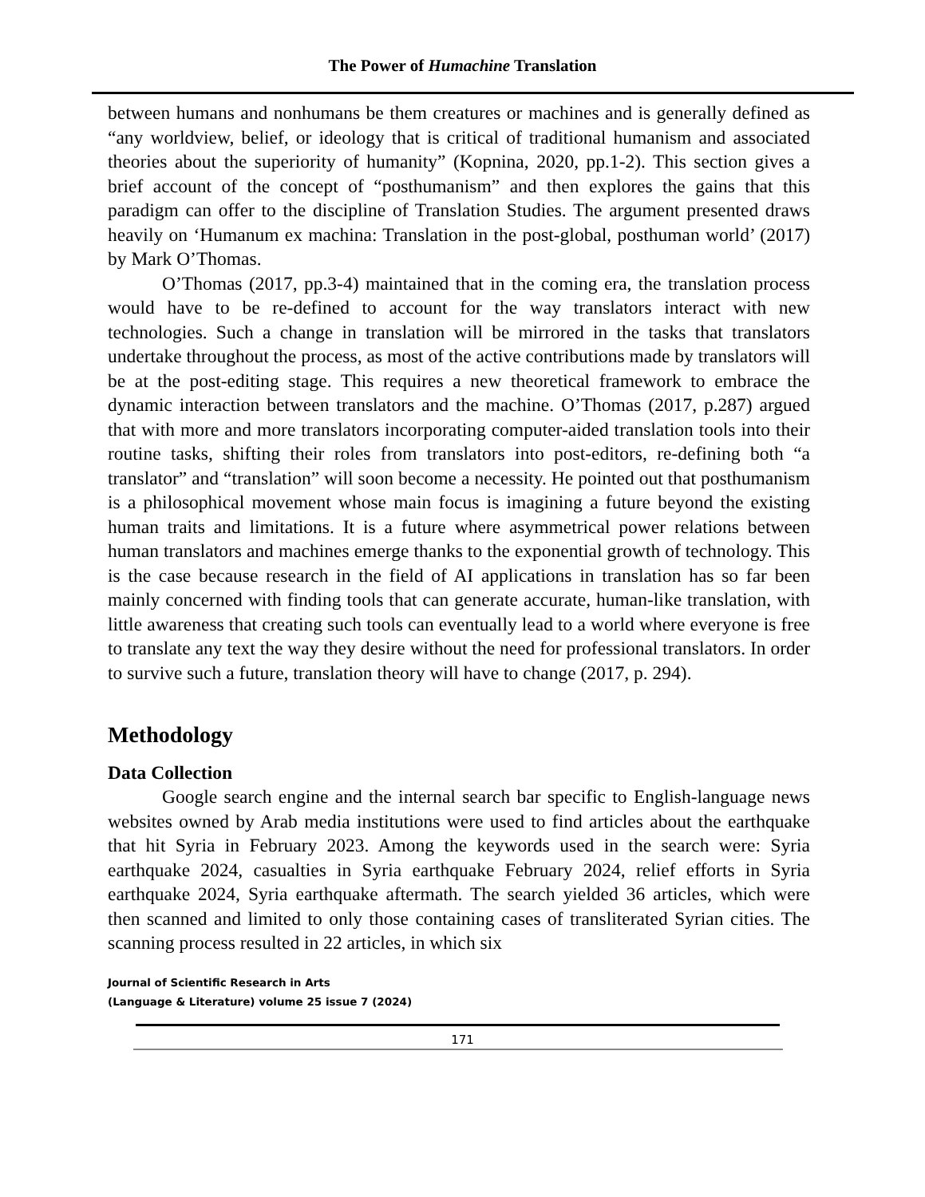The Power of Humachine Translation
between humans and nonhumans be them creatures or machines and is generally defined as “any worldview, belief, or ideology that is critical of traditional humanism and associated theories about the superiority of humanity” (Kopnina, 2020, pp.1-2). This section gives a brief account of the concept of “posthumanism” and then explores the gains that this paradigm can offer to the discipline of Translation Studies. The argument presented draws heavily on ‘Humanum ex machina: Translation in the post-global, posthuman world’ (2017) by Mark O’Thomas.
O’Thomas (2017, pp.3-4) maintained that in the coming era, the translation process would have to be re-defined to account for the way translators interact with new technologies. Such a change in translation will be mirrored in the tasks that translators undertake throughout the process, as most of the active contributions made by translators will be at the post-editing stage. This requires a new theoretical framework to embrace the dynamic interaction between translators and the machine. O’Thomas (2017, p.287) argued that with more and more translators incorporating computer-aided translation tools into their routine tasks, shifting their roles from translators into post-editors, re-defining both “a translator” and “translation” will soon become a necessity. He pointed out that posthumanism is a philosophical movement whose main focus is imagining a future beyond the existing human traits and limitations. It is a future where asymmetrical power relations between human translators and machines emerge thanks to the exponential growth of technology. This is the case because research in the field of AI applications in translation has so far been mainly concerned with finding tools that can generate accurate, human-like translation, with little awareness that creating such tools can eventually lead to a world where everyone is free to translate any text the way they desire without the need for professional translators. In order to survive such a future, translation theory will have to change (2017, p. 294).
Methodology
Data Collection
Google search engine and the internal search bar specific to English-language news websites owned by Arab media institutions were used to find articles about the earthquake that hit Syria in February 2023. Among the keywords used in the search were: Syria earthquake 2024, casualties in Syria earthquake February 2024, relief efforts in Syria earthquake 2024, Syria earthquake aftermath. The search yielded 36 articles, which were then scanned and limited to only those containing cases of transliterated Syrian cities. The scanning process resulted in 22 articles, in which six
Journal of Scientific Research in Arts
(Language & Literature) volume 25 issue 7 (2024)
171